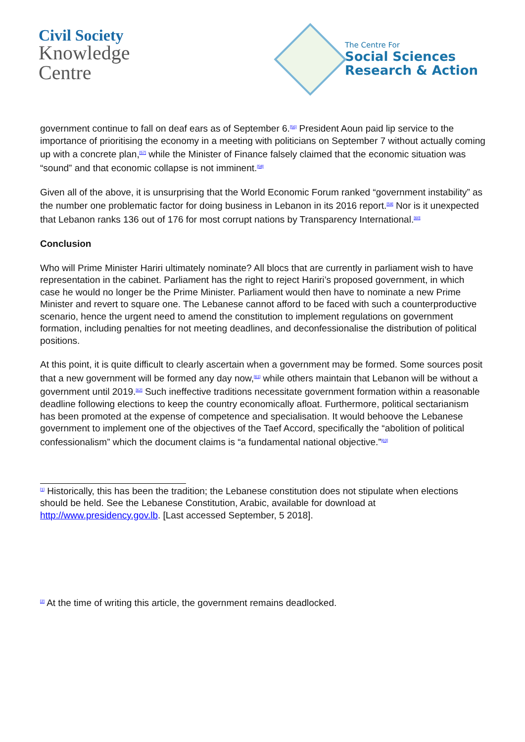Civil Society
Knowledge
Centre
The Centre For
Social Sciences
Research & Action
government continue to fall on deaf ears as of September 6.<sup>[56]</sup> President Aoun paid lip service to the importance of prioritising the economy in a meeting with politicians on September 7 without actually coming up with a concrete plan,<sup>[57]</sup> while the Minister of Finance falsely claimed that the economic situation was “sound” and that economic collapse is not imminent.<sup>[58]</sup>
Given all of the above, it is unsurprising that the World Economic Forum ranked “government instability” as the number one problematic factor for doing business in Lebanon in its 2016 report.<sup>[59]</sup> Nor is it unexpected that Lebanon ranks 136 out of 176 for most corrupt nations by Transparency International.<sup>[60]</sup>
Conclusion
Who will Prime Minister Hariri ultimately nominate? All blocs that are currently in parliament wish to have representation in the cabinet. Parliament has the right to reject Hariri’s proposed government, in which case he would no longer be the Prime Minister. Parliament would then have to nominate a new Prime Minister and revert to square one. The Lebanese cannot afford to be faced with such a counterproductive scenario, hence the urgent need to amend the constitution to implement regulations on government formation, including penalties for not meeting deadlines, and deconfessionalise the distribution of political positions.
At this point, it is quite difficult to clearly ascertain when a government may be formed. Some sources posit that a new government will be formed any day now,<sup>[61]</sup> while others maintain that Lebanon will be without a government until 2019.<sup>[62]</sup> Such ineffective traditions necessitate government formation within a reasonable deadline following elections to keep the country economically afloat. Furthermore, political sectarianism has been promoted at the expense of competence and specialisation. It would behoove the Lebanese government to implement one of the objectives of the Taef Accord, specifically the “abolition of political confessionalism” which the document claims is “a fundamental national objective.”<sup>[63]</sup>
<sup>[1]</sup> Historically, this has been the tradition; the Lebanese constitution does not stipulate when elections should be held. See the Lebanese Constitution, Arabic, available for download at http://www.presidency.gov.lb. [Last accessed September, 5 2018].
<sup>[2]</sup> At the time of writing this article, the government remains deadlocked.